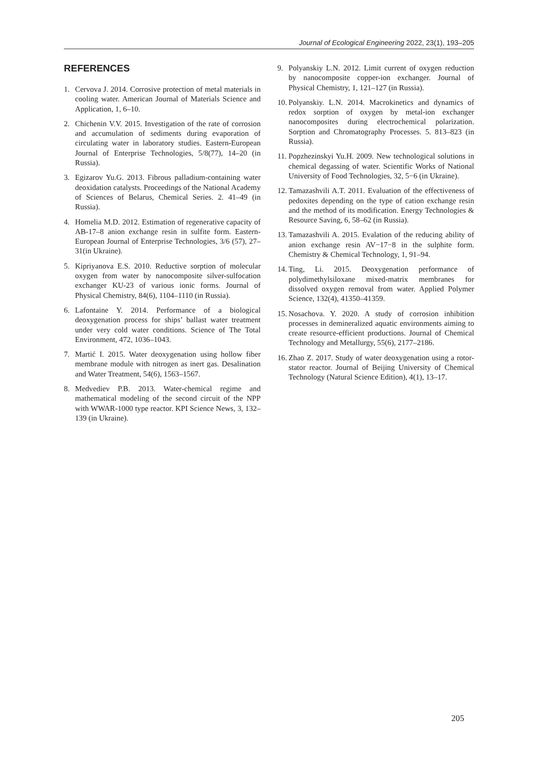Journal of Ecological Engineering 2022, 23(1), 193–205
REFERENCES
1. Cervova J. 2014. Corrosive protection of metal materials in cooling water. American Journal of Materials Science and Application, 1, 6–10.
2. Chichenin V.V. 2015. Investigation of the rate of corrosion and accumulation of sediments during evaporation of circulating water in laboratory studies. Eastern-European Journal of Enterprise Technologies, 5/8(77), 14–20 (in Russia).
3. Egizarov Yu.G. 2013. Fibrous palladium-containing water deoxidation catalysts. Proceedings of the National Academy of Sciences of Belarus, Chemical Series. 2. 41–49 (in Russia).
4. Homelia M.D. 2012. Estimation of regenerative capacity of AB-17–8 anion exchange resin in sulfite form. Eastern-European Journal of Enterprise Technologies, 3/6 (57), 27–31(in Ukraine).
5. Kipriyanova E.S. 2010. Reductive sorption of molecular oxygen from water by nanocomposite silver-sulfocation exchanger KU-23 of various ionic forms. Journal of Physical Chemistry, 84(6), 1104–1110 (in Russia).
6. Lafontaine Y. 2014. Performance of a biological deoxygenation process for ships’ ballast water treatment under very cold water conditions. Science of The Total Environment, 472, 1036–1043.
7. Martić I. 2015. Water deoxygenation using hollow fiber membrane module with nitrogen as inert gas. Desalination and Water Treatment, 54(6), 1563–1567.
8. Medvediev P.B. 2013. Water-chemical regime and mathematical modeling of the second circuit of the NPP with WWAR-1000 type reactor. KPI Science News, 3, 132–139 (in Ukraine).
9. Polyanskiy L.N. 2012. Limit current of oxygen reduction by nanocomposite copper-ion exchanger. Journal of Physical Chemistry, 1, 121–127 (in Russia).
10. Polyanskiy. L.N. 2014. Macrokinetics and dynamics of redox sorption of oxygen by metal-ion exchanger nanocomposites during electrochemical polarization. Sorption and Chromatography Processes. 5. 813–823 (in Russia).
11. Popzhezinskyi Yu.H. 2009. New technological solutions in chemical degassing of water. Scientific Works of National University of Food Technologies, 32, 5−6 (in Ukraine).
12. Tamazashvili A.T. 2011. Evaluation of the effectiveness of pedoxites depending on the type of cation exchange resin and the method of its modification. Energy Technologies & Resource Saving, 6, 58–62 (in Russia).
13. Tamazashvili A. 2015. Evalation of the reducing ability of anion exchange resin AV−17−8 in the sulphite form. Chemistry & Chemical Technology, 1, 91–94.
14. Ting, Li. 2015. Deoxygenation performance of polydimethylsiloxane mixed-matrix membranes for dissolved oxygen removal from water. Applied Polymer Science, 132(4), 41350–41359.
15. Nosachova. Y. 2020. A study of corrosion inhibition processes in demineralized aquatic environments aiming to create resource-efficient productions. Journal of Chemical Technology and Metallurgy, 55(6), 2177–2186.
16. Zhao Z. 2017. Study of water deoxygenation using a rotor-stator reactor. Journal of Beijing University of Chemical Technology (Natural Science Edition), 4(1), 13–17.
205